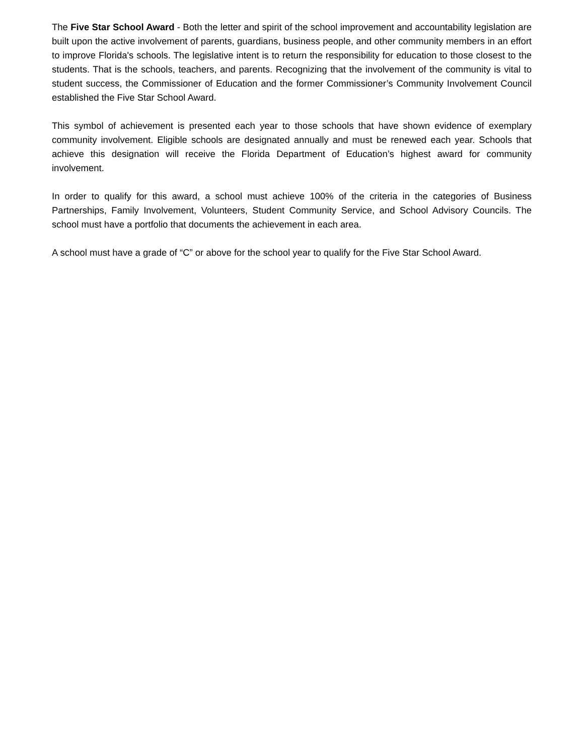The Five Star School Award - Both the letter and spirit of the school improvement and accountability legislation are built upon the active involvement of parents, guardians, business people, and other community members in an effort to improve Florida's schools. The legislative intent is to return the responsibility for education to those closest to the students. That is the schools, teachers, and parents. Recognizing that the involvement of the community is vital to student success, the Commissioner of Education and the former Commissioner’s Community Involvement Council established the Five Star School Award.
This symbol of achievement is presented each year to those schools that have shown evidence of exemplary community involvement. Eligible schools are designated annually and must be renewed each year. Schools that achieve this designation will receive the Florida Department of Education’s highest award for community involvement.
In order to qualify for this award, a school must achieve 100% of the criteria in the categories of Business Partnerships, Family Involvement, Volunteers, Student Community Service, and School Advisory Councils. The school must have a portfolio that documents the achievement in each area.
A school must have a grade of “C” or above for the school year to qualify for the Five Star School Award.